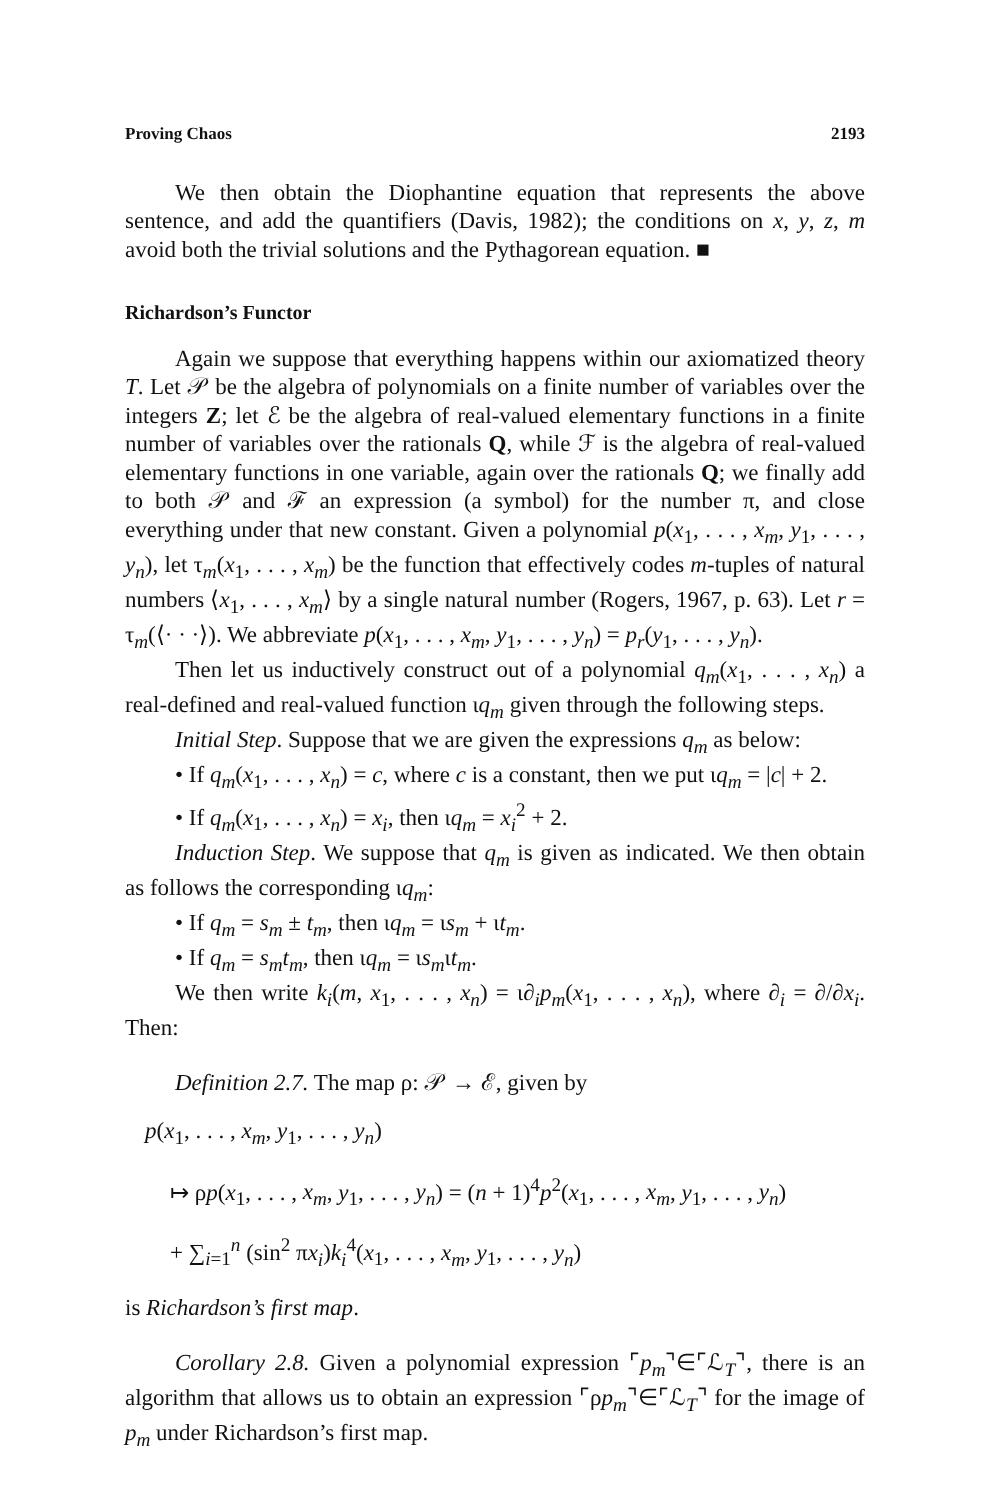Proving Chaos 2193
We then obtain the Diophantine equation that represents the above sentence, and add the quantifiers (Davis, 1982); the conditions on x, y, z, m avoid both the trivial solutions and the Pythagorean equation. ■
Richardson’s Functor
Again we suppose that everything happens within our axiomatized theory T. Let 𝒫 be the algebra of polynomials on a finite number of variables over the integers Z; let ℰ be the algebra of real-valued elementary functions in a finite number of variables over the rationals Q, while ℱ is the algebra of real-valued elementary functions in one variable, again over the rationals Q; we finally add to both 𝒫 and ℱ an expression (a symbol) for the number π, and close everything under that new constant. Given a polynomial p(x<sub>1</sub>, . . . , x<sub>m</sub>, y<sub>1</sub>, . . . , y<sub>n</sub>), let τ<sub>m</sub>(x<sub>1</sub>, . . . , x<sub>m</sub>) be the function that effectively codes m-tuples of natural numbers ⟨x<sub>1</sub>, . . . , x<sub>m</sub>⟩ by a single natural number (Rogers, 1967, p. 63). Let r = τ<sub>m</sub>(⟨· · ·⟩). We abbreviate p(x<sub>1</sub>, . . . , x<sub>m</sub>, y<sub>1</sub>, . . . , y<sub>n</sub>) = p<sub>r</sub>(y<sub>1</sub>, . . . , y<sub>n</sub>).
Then let us inductively construct out of a polynomial q<sub>m</sub>(x<sub>1</sub>, . . . , x<sub>n</sub>) a real-defined and real-valued function ιq<sub>m</sub> given through the following steps.
Initial Step. Suppose that we are given the expressions q<sub>m</sub> as below:
• If q<sub>m</sub>(x<sub>1</sub>, . . . , x<sub>n</sub>) = c, where c is a constant, then we put ιq<sub>m</sub> = |c| + 2.
• If q<sub>m</sub>(x<sub>1</sub>, . . . , x<sub>n</sub>) = x<sub>i</sub>, then ιq<sub>m</sub> = x<sub>i</sub><sup>2</sup> + 2.
Induction Step. We suppose that q<sub>m</sub> is given as indicated. We then obtain as follows the corresponding ιq<sub>m</sub>:
• If q<sub>m</sub> = s<sub>m</sub> ± t<sub>m</sub>, then ιq<sub>m</sub> = ιs<sub>m</sub> + ιt<sub>m</sub>.
• If q<sub>m</sub> = s<sub>m</sub>t<sub>m</sub>, then ιq<sub>m</sub> = ιs<sub>m</sub>ιt<sub>m</sub>.
We then write k<sub>i</sub>(m, x<sub>1</sub>, . . . , x<sub>n</sub>) = ι∂<sub>i</sub>p<sub>m</sub>(x<sub>1</sub>, . . . , x<sub>n</sub>), where ∂<sub>i</sub> = ∂/∂x<sub>i</sub>. Then:
Definition 2.7. The map ρ: 𝒫 → ℰ, given by
p(x<sub>1</sub>, . . . , x<sub>m</sub>, y<sub>1</sub>, . . . , y<sub>n</sub>)
↦ ρp(x<sub>1</sub>, . . . , x<sub>m</sub>, y<sub>1</sub>, . . . , y<sub>n</sub>) = (n + 1)<sup>4</sup>p<sup>2</sup>(x<sub>1</sub>, . . . , x<sub>m</sub>, y<sub>1</sub>, . . . , y<sub>n</sub>)
+ ∑<sub>i=1</sub><sup>n</sup> (sin<sup>2</sup> πx<sub>i</sub>)k<sub>i</sub><sup>4</sup>(x<sub>1</sub>, . . . , x<sub>m</sub>, y<sub>1</sub>, . . . , y<sub>n</sub>)
is Richardson’s first map.
Corollary 2.8. Given a polynomial expression ⌜p<sub>m</sub>⌝∈⌜ℒ<sub>T</sub>⌝, there is an algorithm that allows us to obtain an expression ⌜ρp<sub>m</sub>⌝∈⌜ℒ<sub>T</sub>⌝ for the image of p<sub>m</sub> under Richardson’s first map.